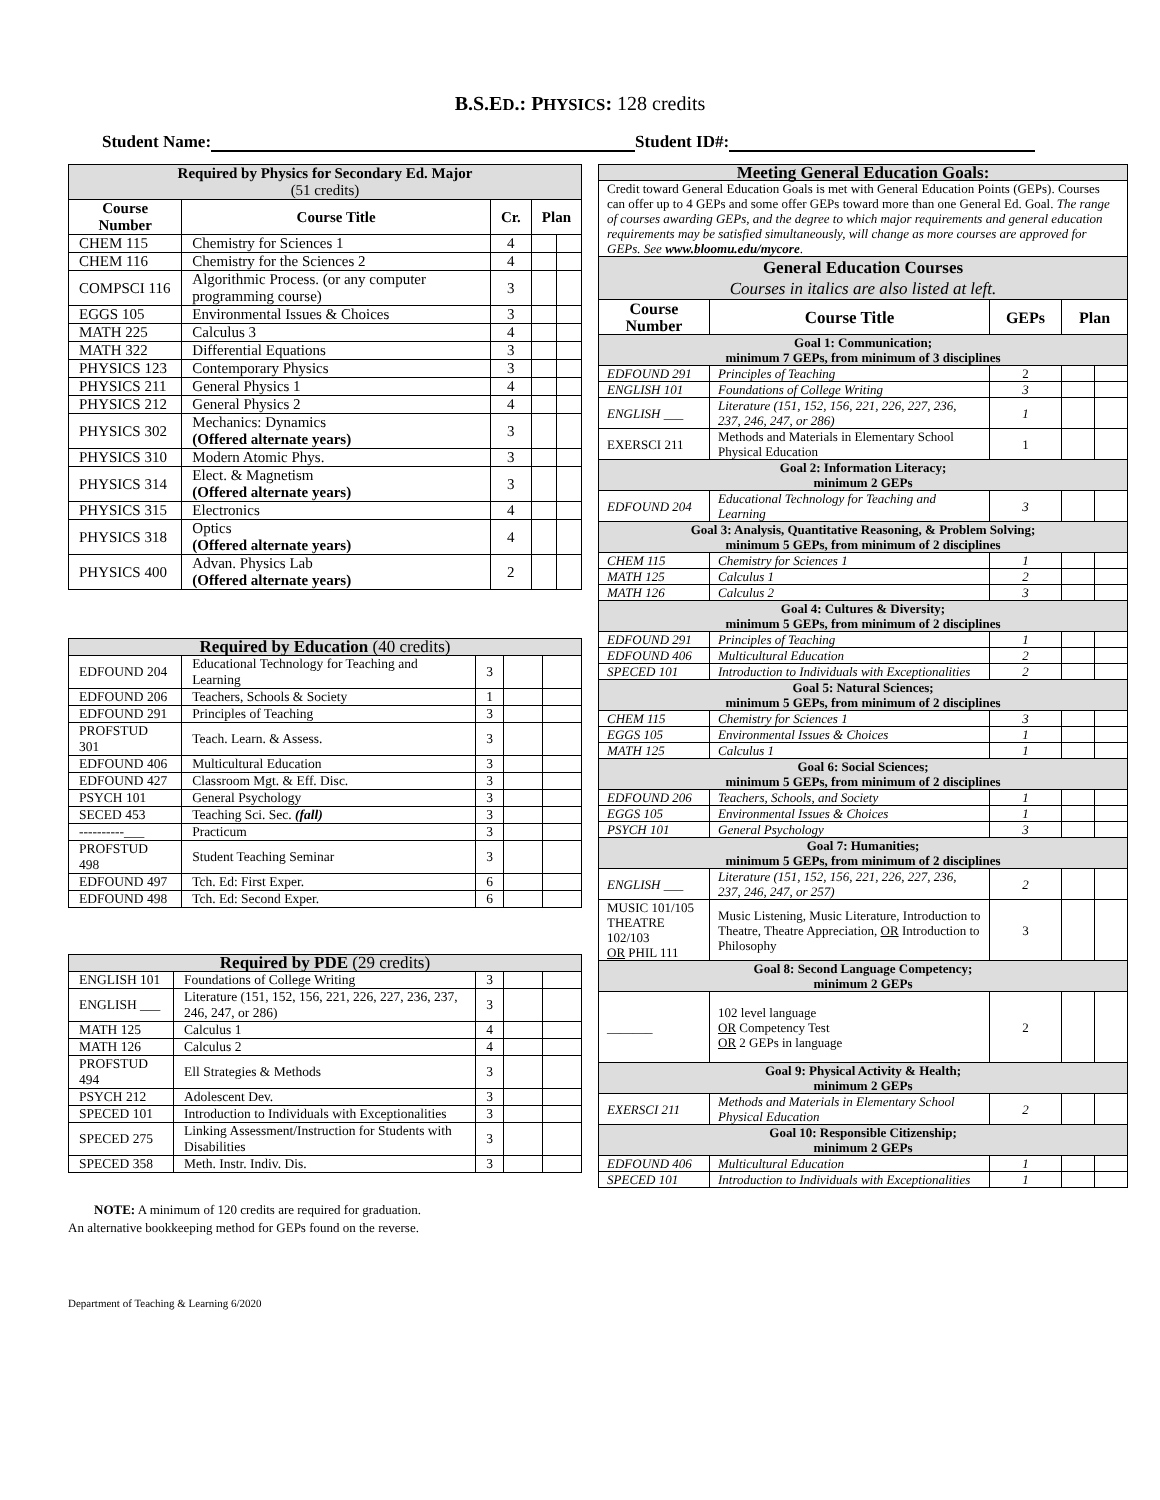B.S.ED.: PHYSICS: 128 credits
Student Name: Student ID#:
| Required by Physics for Secondary Ed. Major (51 credits) | | | | |
| Course Number | Course Title | Cr. | Plan | |
| CHEM 115 | Chemistry for Sciences 1 | 4 | | |
| CHEM 116 | Chemistry for the Sciences 2 | 4 | | |
| COMPSCI 116 | Algorithmic Process. (or any computer programming course) | 3 | | |
| EGGS 105 | Environmental Issues & Choices | 3 | | |
| MATH 225 | Calculus 3 | 4 | | |
| MATH 322 | Differential Equations | 3 | | |
| PHYSICS 123 | Contemporary Physics | 3 | | |
| PHYSICS 211 | General Physics 1 | 4 | | |
| PHYSICS 212 | General Physics 2 | 4 | | |
| PHYSICS 302 | Mechanics: Dynamics (Offered alternate years) | 3 | | |
| PHYSICS 310 | Modern Atomic Phys. | 3 | | |
| PHYSICS 314 | Elect. & Magnetism (Offered alternate years) | 3 | | |
| PHYSICS 315 | Electronics | 4 | | |
| PHYSICS 318 | Optics (Offered alternate years) | 4 | | |
| PHYSICS 400 | Advan. Physics Lab (Offered alternate years) | 2 | | |
| Required by Education (40 credits) | | | | |
| EDFOUND 204 | Educational Technology for Teaching and Learning | 3 | | |
| EDFOUND 206 | Teachers, Schools & Society | 1 | | |
| EDFOUND 291 | Principles of Teaching | 3 | | |
| PROFSTUD 301 | Teach. Learn. & Assess. | 3 | | |
| EDFOUND 406 | Multicultural Education | 3 | | |
| EDFOUND 427 | Classroom Mgt. & Eff. Disc. | 3 | | |
| PSYCH 101 | General Psychology | 3 | | |
| SECED 453 | Teaching Sci. Sec. (fall) | 3 | | |
| ----------___ | Practicum | 3 | | |
| PROFSTUD 498 | Student Teaching Seminar | 3 | | |
| EDFOUND 497 | Tch. Ed: First Exper. | 6 | | |
| EDFOUND 498 | Tch. Ed: Second Exper. | 6 | | |
| Required by PDE (29 credits) | | | | |
| ENGLISH 101 | Foundations of College Writing | 3 | | |
| ENGLISH ___ | Literature (151, 152, 156, 221, 226, 227, 236, 237, 246, 247, or 286) | 3 | | |
| MATH 125 | Calculus 1 | 4 | | |
| MATH 126 | Calculus 2 | 4 | | |
| PROFSTUD 494 | Ell Strategies & Methods | 3 | | |
| PSYCH 212 | Adolescent Dev. | 3 | | |
| SPECED 101 | Introduction to Individuals with Exceptionalities | 3 | | |
| SPECED 275 | Linking Assessment/Instruction for Students with Disabilities | 3 | | |
| SPECED 358 | Meth. Instr. Indiv. Dis. | 3 | | |
NOTE: A minimum of 120 credits are required for graduation.
An alternative bookkeeping method for GEPs found on the reverse.
| Meeting General Education Goals: | | | | |
| Credit toward General Education Goals is met with General Education Points (GEPs). Courses can offer up to 4 GEPs and some offer GEPs toward more than one General Ed. Goal. The range of courses awarding GEPs, and the degree to which major requirements and general education requirements may be satisfied simultaneously, will change as more courses are approved for GEPs. See www.bloomu.edu/mycore . | | | | |
| General Education Courses Courses in italics are also listed at left. | | | | |
| Course Number | Course Title | GEPs | Plan | |
| Goal 1: Communication; minimum 7 GEPs, from minimum of 3 disciplines | | | | |
| EDFOUND 291 | Principles of Teaching | 2 | | |
| ENGLISH 101 | Foundations of College Writing | 3 | | |
| ENGLISH ___ | Literature (151, 152, 156, 221, 226, 227, 236, 237, 246, 247, or 286) | 1 | | |
| EXERSCI 211 | Methods and Materials in Elementary School Physical Education | 1 | | |
| Goal 2: Information Literacy; minimum 2 GEPs | | | | |
| EDFOUND 204 | Educational Technology for Teaching and Learning | 3 | | |
| Goal 3: Analysis, Quantitative Reasoning, & Problem Solving; minimum 5 GEPs, from minimum of 2 disciplines | | | | |
| CHEM 115 | Chemistry for Sciences 1 | 1 | | |
| MATH 125 | Calculus 1 | 2 | | |
| MATH 126 | Calculus 2 | 3 | | |
| Goal 4: Cultures & Diversity; minimum 5 GEPs, from minimum of 2 disciplines | | | | |
| EDFOUND 291 | Principles of Teaching | 1 | | |
| EDFOUND 406 | Multicultural Education | 2 | | |
| SPECED 101 | Introduction to Individuals with Exceptionalities | 2 | | |
| Goal 5: Natural Sciences; minimum 5 GEPs, from minimum of 2 disciplines | | | | |
| CHEM 115 | Chemistry for Sciences 1 | 3 | | |
| EGGS 105 | Environmental Issues & Choices | 1 | | |
| MATH 125 | Calculus 1 | 1 | | |
| Goal 6: Social Sciences; minimum 5 GEPs, from minimum of 2 disciplines | | | | |
| EDFOUND 206 | Teachers, Schools, and Society | 1 | | |
| EGGS 105 | Environmental Issues & Choices | 1 | | |
| PSYCH 101 | General Psychology | 3 | | |
| Goal 7: Humanities; minimum 5 GEPs, from minimum of 2 disciplines | | | | |
| ENGLISH ___ | Literature (151, 152, 156, 221, 226, 227, 236, 237, 246, 247, or 257) | 2 | | |
| MUSIC 101/105 THEATRE 102/103 OR PHIL 111 | Music Listening, Music Literature, Introduction to Theatre, Theatre Appreciation, OR Introduction to Philosophy | 3 | | |
| Goal 8: Second Language Competency; minimum 2 GEPs | | | | |
| _______ | 102 level language OR Competency Test OR 2 GEPs in language | 2 | | |
| Goal 9: Physical Activity & Health; minimum 2 GEPs | | | | |
| EXERSCI 211 | Methods and Materials in Elementary School Physical Education | 2 | | |
| Goal 10: Responsible Citizenship; minimum 2 GEPs | | | | |
| EDFOUND 406 | Multicultural Education | 1 | | |
| SPECED 101 | Introduction to Individuals with Exceptionalities | 1 | | |
Department of Teaching & Learning 6/2020